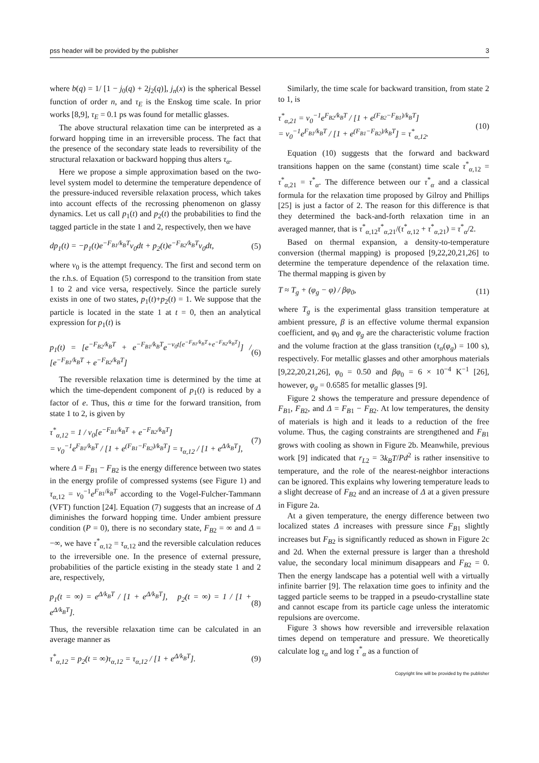pss header will be provided by the publisher 3
where b(q) = 1/ [1 − j<sub>0</sub>(q) + 2j<sub>2</sub>(q)], j<sub>n</sub>(x) is the spherical Bessel function of order n, and τ<sub>E</sub> is the Enskog time scale. In prior works [8,9], τ<sub>E</sub> = 0.1 ps was found for metallic glasses.
The above structural relaxation time can be interpreted as a forward hopping time in an irreversible process. The fact that the presence of the secondary state leads to reversibility of the structural relaxation or backward hopping thus alters τ<sub>α</sub>.
Here we propose a simple approximation based on the two-level system model to determine the temperature dependence of the pressure-induced reversible relaxation process, which takes into account effects of the recrossing phenomenon on glassy dynamics. Let us call p<sub>1</sub>(t) and p<sub>2</sub>(t) the probabilities to find the tagged particle in the state 1 and 2, respectively, then we have
dp<sub>1</sub>(t) = −p<sub>1</sub>(t)e<sup>−F<sub>B1</sub>/k<sub>B</sub>T</sup>ν<sub>0</sub>dt + p<sub>2</sub>(t)e<sup>−F<sub>B2</sub>/k<sub>B</sub>T</sup>ν<sub>0</sub>dt, (5)
where ν<sub>0</sub> is the attempt frequency. The first and second term on the r.h.s. of Equation (5) correspond to the transition from state 1 to 2 and vice versa, respectively. Since the particle surely exists in one of two states, p<sub>1</sub>(t)+p<sub>2</sub>(t) = 1. We suppose that the particle is located in the state 1 at t = 0, then an analytical expression for p<sub>1</sub>(t) is
p<sub>1</sub>(t) = [e<sup>−F<sub>B2</sub>/k<sub>B</sub>T</sup> + e<sup>−F<sub>B1</sub>/k<sub>B</sub>T</sup>e<sup>−ν<sub>0</sub>t[e<sup>−F<sub>B1</sub>/k<sub>B</sub>T</sup>+e<sup>−F<sub>B2</sub>/k<sub>B</sub>T</sup>]</sup>] / [e<sup>−F<sub>B1</sub>/k<sub>B</sub>T</sup> + e<sup>−F<sub>B2</sub>/k<sub>B</sub>T</sup>] (6)
The reversible relaxation time is determined by the time at which the time-dependent component of p<sub>1</sub>(t) is reduced by a factor of e. Thus, this α time for the forward transition, from state 1 to 2, is given by
τ<sup>*</sup><sub>α,12</sub> = 1 / ν<sub>0</sub>[e<sup>−F<sub>B1</sub>/k<sub>B</sub>T</sup> + e<sup>−F<sub>B2</sub>/k<sub>B</sub>T</sup>]
= ν<sub>0</sub><sup>−1</sup>e<sup>F<sub>B1</sub>/k<sub>B</sub>T</sup> / [1 + e<sup>(F<sub>B1</sub>−F<sub>B2</sub>)/k<sub>B</sub>T</sup>] = τ<sub>α,12</sub> / [1 + e<sup>Δ/k<sub>B</sub>T</sup>], (7)
where Δ = F<sub>B1</sub> − F<sub>B2</sub> is the energy difference between two states in the energy profile of compressed systems (see Figure 1) and τ<sub>α,12</sub> = ν<sub>0</sub><sup>−1</sup>e<sup>F<sub>B1</sub>/k<sub>B</sub>T</sup> according to the Vogel-Fulcher-Tammann (VFT) function [24]. Equation (7) suggests that an increase of Δ diminishes the forward hopping time. Under ambient pressure condition (P = 0), there is no secondary state, F<sub>B2</sub> = ∞ and Δ = −∞, we have τ<sup>*</sup><sub>α,12</sub> = τ<sub>α,12</sub> and the reversible calculation reduces to the irreversible one. In the presence of external pressure, probabilities of the particle existing in the steady state 1 and 2 are, respectively,
p<sub>1</sub>(t = ∞) = e<sup>Δ/k<sub>B</sub>T</sup> / [1 + e<sup>Δ/k<sub>B</sub>T</sup>], p<sub>2</sub>(t = ∞) = 1 / [1 + e<sup>Δ/k<sub>B</sub>T</sup>]. (8)
Thus, the reversible relaxation time can be calculated in an average manner as
τ<sup>*</sup><sub>α,12</sub> = p<sub>2</sub>(t = ∞)τ<sub>α,12</sub> = τ<sub>α,12</sub> / [1 + e<sup>Δ/k<sub>B</sub>T</sup>]. (9)
Similarly, the time scale for backward transition, from state 2 to 1, is
τ<sup>*</sup><sub>α,21</sub> = ν<sub>0</sub><sup>−1</sup>e<sup>F<sub>B2</sub>/k<sub>B</sub>T</sup> / [1 + e<sup>(F<sub>B2</sub>−F<sub>B1</sub>)/k<sub>B</sub>T</sup>]
= ν<sub>0</sub><sup>−1</sup>e<sup>F<sub>B1</sub>/k<sub>B</sub>T</sup> / [1 + e<sup>(F<sub>B1</sub>−F<sub>B2</sub>)/k<sub>B</sub>T</sup>] = τ<sup>*</sup><sub>α,12</sub>. (10)
Equation (10) suggests that the forward and backward transitions happen on the same (constant) time scale τ<sup>*</sup><sub>α,12</sub> = τ<sup>*</sup><sub>α,21</sub> = τ<sup>*</sup><sub>α</sub>. The difference between our τ<sup>*</sup><sub>α</sub> and a classical formula for the relaxation time proposed by Gilroy and Phillips [25] is just a factor of 2. The reason for this difference is that they determined the back-and-forth relaxation time in an averaged manner, that is τ<sup>*</sup><sub>α,12</sub>τ<sup>*</sup><sub>α,21</sub>/(τ<sup>*</sup><sub>α,12</sub> + τ<sup>*</sup><sub>α,21</sub>) = τ<sup>*</sup><sub>α</sub>/2.
Based on thermal expansion, a density-to-temperature conversion (thermal mapping) is proposed [9,22,20,21,26] to determine the temperature dependence of the relaxation time. The thermal mapping is given by
T ≈ T<sub>g</sub> + (φ<sub>g</sub> − φ) / βφ<sub>0</sub>, (11)
where T<sub>g</sub> is the experimental glass transition temperature at ambient pressure, β is an effective volume thermal expansion coefficient, and φ<sub>0</sub> and φ<sub>g</sub> are the characteristic volume fraction and the volume fraction at the glass transition (τ<sub>α</sub>(φ<sub>g</sub>) = 100 s), respectively. For metallic glasses and other amorphous materials [9,22,20,21,26], φ<sub>0</sub> = 0.50 and βφ<sub>0</sub> = 6 × 10<sup>−4</sup> K<sup>−1</sup> [26], however, φ<sub>g</sub> = 0.6585 for metallic glasses [9].
Figure 2 shows the temperature and pressure dependence of F<sub>B1</sub>, F<sub>B2</sub>, and Δ = F<sub>B1</sub> − F<sub>B2</sub>. At low temperatures, the density of materials is high and it leads to a reduction of the free volume. Thus, the caging constraints are strengthened and F<sub>B1</sub> grows with cooling as shown in Figure 2b. Meanwhile, previous work [9] indicated that r<sub>L2</sub> = 3k<sub>B</sub>T/Pd<sup>2</sup> is rather insensitive to temperature, and the role of the nearest-neighbor interactions can be ignored. This explains why lowering temperature leads to a slight decrease of F<sub>B2</sub> and an increase of Δ at a given pressure in Figure 2a.
At a given temperature, the energy difference between two localized states Δ increases with pressure since F<sub>B1</sub> slightly increases but F<sub>B2</sub> is significantly reduced as shown in Figure 2c and 2d. When the external pressure is larger than a threshold value, the secondary local minimum disappears and F<sub>B2</sub> = 0. Then the energy landscape has a potential well with a virtually infinite barrier [9]. The relaxation time goes to infinity and the tagged particle seems to be trapped in a pseudo-crystalline state and cannot escape from its particle cage unless the interatomic repulsions are overcome.
Figure 3 shows how reversible and irreversible relaxation times depend on temperature and pressure. We theoretically calculate log τ<sub>α</sub> and log τ<sup>*</sup><sub>α</sub> as a function of
Copyright line will be provided by the publisher